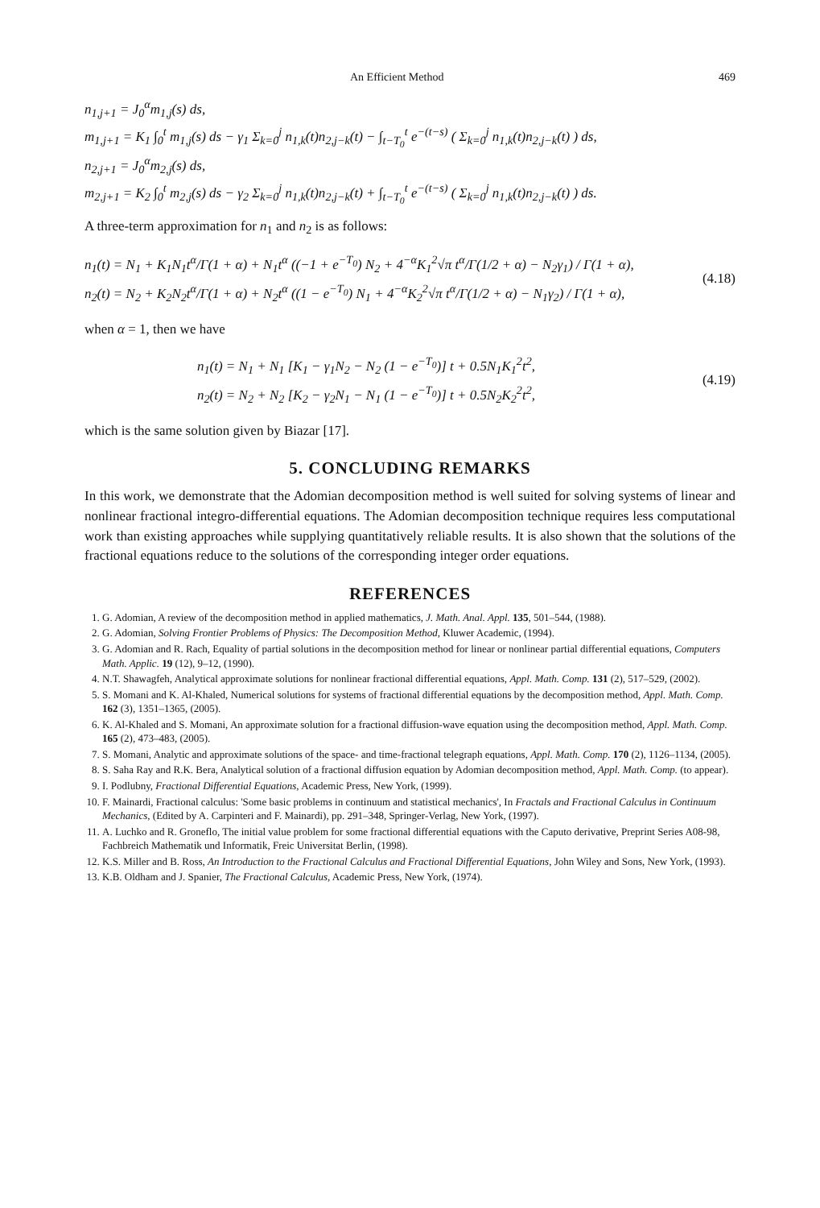An Efficient Method 469
n<sub>1,j+1</sub> = J<sub>0</sub><sup>α</sup>m<sub>1,j</sub>(s) ds,
m<sub>1,j+1</sub> = K<sub>1</sub> ∫<sub>0</sub><sup>t</sup> m<sub>1,j</sub>(s) ds − γ<sub>1</sub> Σ<sub>k=0</sub><sup>j</sup> n<sub>1,k</sub>(t)n<sub>2,j−k</sub>(t) − ∫<sub>t−T<sub>0</sub></sub><sup>t</sup> e<sup>−(t−s)</sup> ( Σ<sub>k=0</sub><sup>j</sup> n<sub>1,k</sub>(t)n<sub>2,j−k</sub>(t) ) ds,
n<sub>2,j+1</sub> = J<sub>0</sub><sup>α</sup>m<sub>2,j</sub>(s) ds,
m<sub>2,j+1</sub> = K<sub>2</sub> ∫<sub>0</sub><sup>t</sup> m<sub>2,j</sub>(s) ds − γ<sub>2</sub> Σ<sub>k=0</sub><sup>j</sup> n<sub>1,k</sub>(t)n<sub>2,j−k</sub>(t) + ∫<sub>t−T<sub>0</sub></sub><sup>t</sup> e<sup>−(t−s)</sup> ( Σ<sub>k=0</sub><sup>j</sup> n<sub>1,k</sub>(t)n<sub>2,j−k</sub>(t) ) ds.
A three-term approximation for n<sub>1</sub> and n<sub>2</sub> is as follows:
n<sub>1</sub>(t) = N<sub>1</sub> + K<sub>1</sub>N<sub>1</sub>t<sup>α</sup>/Γ(1 + α) + N<sub>1</sub>t<sup>α</sup> ((−1 + e<sup>−T<sub>0</sub></sup>) N<sub>2</sub> + 4<sup>−α</sup>K<sub>1</sub><sup>2</sup>√π t<sup>α</sup>/Γ(1/2 + α) − N<sub>2</sub>γ<sub>1</sub>) / Γ(1 + α),
n<sub>2</sub>(t) = N<sub>2</sub> + K<sub>2</sub>N<sub>2</sub>t<sup>α</sup>/Γ(1 + α) + N<sub>2</sub>t<sup>α</sup> ((1 − e<sup>−T<sub>0</sub></sup>) N<sub>1</sub> + 4<sup>−α</sup>K<sub>2</sub><sup>2</sup>√π t<sup>α</sup>/Γ(1/2 + α) − N<sub>1</sub>γ<sub>2</sub>) / Γ(1 + α),
(4.18)
when α = 1, then we have
n<sub>1</sub>(t) = N<sub>1</sub> + N<sub>1</sub> [K<sub>1</sub> − γ<sub>1</sub>N<sub>2</sub> − N<sub>2</sub> (1 − e<sup>−T<sub>0</sub></sup>)] t + 0.5N<sub>1</sub>K<sub>1</sub><sup>2</sup>t<sup>2</sup>,
n<sub>2</sub>(t) = N<sub>2</sub> + N<sub>2</sub> [K<sub>2</sub> − γ<sub>2</sub>N<sub>1</sub> − N<sub>1</sub> (1 − e<sup>−T<sub>0</sub></sup>)] t + 0.5N<sub>2</sub>K<sub>2</sub><sup>2</sup>t<sup>2</sup>,
(4.19)
which is the same solution given by Biazar [17].
5. CONCLUDING REMARKS
In this work, we demonstrate that the Adomian decomposition method is well suited for solving systems of linear and nonlinear fractional integro-differential equations. The Adomian decomposition technique requires less computational work than existing approaches while supplying quantitatively reliable results. It is also shown that the solutions of the fractional equations reduce to the solutions of the corresponding integer order equations.
REFERENCES
1. G. Adomian, A review of the decomposition method in applied mathematics, J. Math. Anal. Appl. 135, 501–544, (1988).
2. G. Adomian, Solving Frontier Problems of Physics: The Decomposition Method, Kluwer Academic, (1994).
3. G. Adomian and R. Rach, Equality of partial solutions in the decomposition method for linear or nonlinear partial differential equations, Computers Math. Applic. 19 (12), 9–12, (1990).
4. N.T. Shawagfeh, Analytical approximate solutions for nonlinear fractional differential equations, Appl. Math. Comp. 131 (2), 517–529, (2002).
5. S. Momani and K. Al-Khaled, Numerical solutions for systems of fractional differential equations by the decomposition method, Appl. Math. Comp. 162 (3), 1351–1365, (2005).
6. K. Al-Khaled and S. Momani, An approximate solution for a fractional diffusion-wave equation using the decomposition method, Appl. Math. Comp. 165 (2), 473–483, (2005).
7. S. Momani, Analytic and approximate solutions of the space- and time-fractional telegraph equations, Appl. Math. Comp. 170 (2), 1126–1134, (2005).
8. S. Saha Ray and R.K. Bera, Analytical solution of a fractional diffusion equation by Adomian decomposition method, Appl. Math. Comp. (to appear).
9. I. Podlubny, Fractional Differential Equations, Academic Press, New York, (1999).
10. F. Mainardi, Fractional calculus: 'Some basic problems in continuum and statistical mechanics', In Fractals and Fractional Calculus in Continuum Mechanics, (Edited by A. Carpinteri and F. Mainardi), pp. 291–348, Springer-Verlag, New York, (1997).
11. A. Luchko and R. Groneflo, The initial value problem for some fractional differential equations with the Caputo derivative, Preprint Series A08-98, Fachbreich Mathematik und Informatik, Freic Universitat Berlin, (1998).
12. K.S. Miller and B. Ross, An Introduction to the Fractional Calculus and Fractional Differential Equations, John Wiley and Sons, New York, (1993).
13. K.B. Oldham and J. Spanier, The Fractional Calculus, Academic Press, New York, (1974).